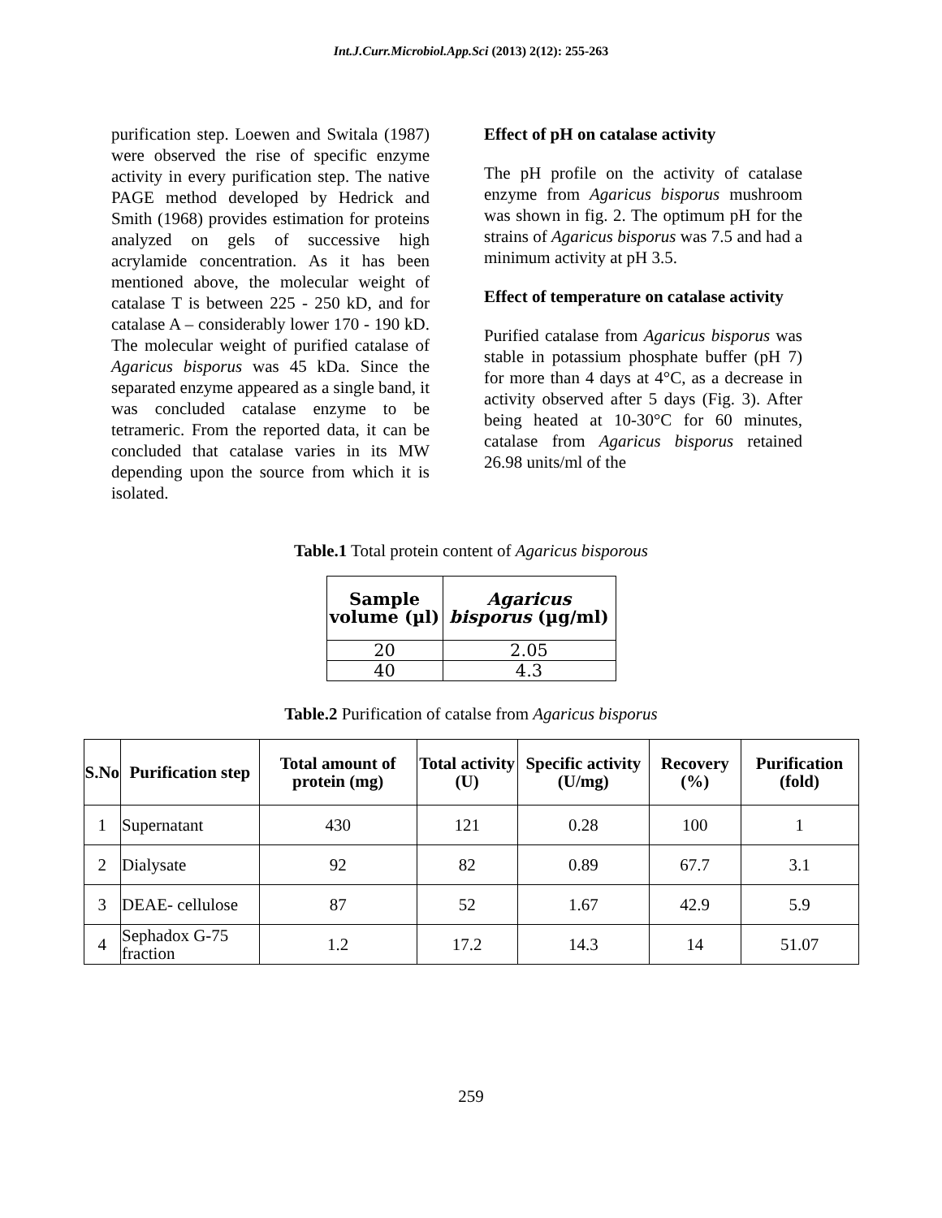Int.J.Curr.Microbiol.App.Sci (2013) 2(12): 255-263
purification step. Loewen and Switala (1987) were observed the rise of specific enzyme activity in every purification step. The native PAGE method developed by Hedrick and Smith (1968) provides estimation for proteins analyzed on gels of successive high acrylamide concentration. As it has been mentioned above, the molecular weight of catalase T is between 225 - 250 kD, and for catalase A – considerably lower 170 - 190 kD. The molecular weight of purified catalase of Agaricus bisporus was 45 kDa. Since the separated enzyme appeared as a single band, it was concluded catalase enzyme to be tetrameric. From the reported data, it can be concluded that catalase varies in its MW depending upon the source from which it is isolated.
Effect of pH on catalase activity
The pH profile on the activity of catalase enzyme from Agaricus bisporus mushroom was shown in fig. 2. The optimum pH for the strains of Agaricus bisporus was 7.5 and had a minimum activity at pH 3.5.
Effect of temperature on catalase activity
Purified catalase from Agaricus bisporus was stable in potassium phosphate buffer (pH 7) for more than 4 days at 4°C, as a decrease in activity observed after 5 days (Fig. 3). After being heated at 10-30°C for 60 minutes, catalase from Agaricus bisporus retained 26.98 units/ml of the
Table.1 Total protein content of Agaricus bisporous
| Sample volume (µl) | Agaricus bisporus (µg/ml) |
| --- | --- |
| 20 | 2.05 |
| 40 | 4.3 |
Table.2 Purification of catalse from Agaricus bisporus
| S.No | Purification step | Total amount of protein (mg) | Total activity (U) | Specific activity (U/mg) | Recovery (%) | Purification (fold) |
| --- | --- | --- | --- | --- | --- | --- |
| 1 | Supernatant | 430 | 121 | 0.28 | 100 | 1 |
| 2 | Dialysate | 92 | 82 | 0.89 | 67.7 | 3.1 |
| 3 | DEAE- cellulose | 87 | 52 | 1.67 | 42.9 | 5.9 |
| 4 | Sephadox G-75 fraction | 1.2 | 17.2 | 14.3 | 14 | 51.07 |
259